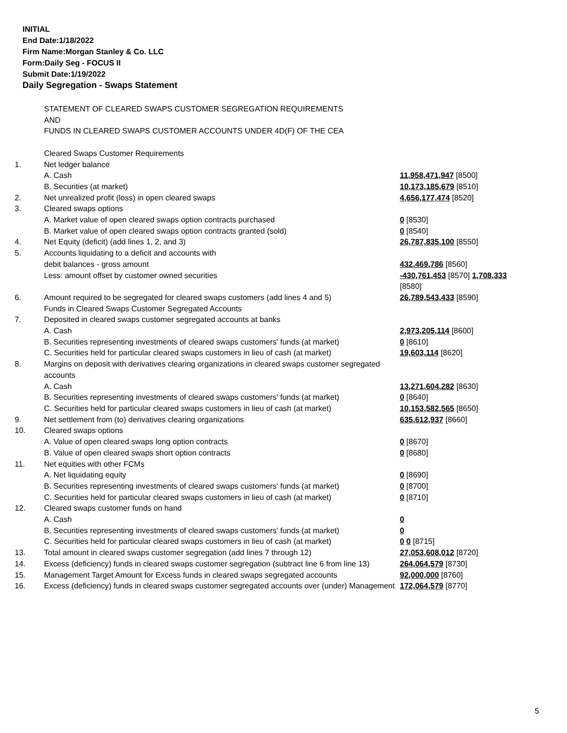INITIAL
End Date:1/18/2022
Firm Name:Morgan Stanley & Co. LLC
Form:Daily Seg - FOCUS II
Submit Date:1/19/2022
Daily Segregation - Swaps Statement
| | STATEMENT OF CLEARED SWAPS CUSTOMER SEGREGATION REQUIREMENTS AND FUNDS IN CLEARED SWAPS CUSTOMER ACCOUNTS UNDER 4D(F) OF THE CEA | |
| | Cleared Swaps Customer Requirements | |
| 1. | Net ledger balance | |
| | A. Cash | 11,958,471,947 [8500] |
| | B. Securities (at market) | 10,173,185,679 [8510] |
| 2. | Net unrealized profit (loss) in open cleared swaps | 4,656,177,474 [8520] |
| 3. | Cleared swaps options | |
| | A. Market value of open cleared swaps option contracts purchased | 0 [8530] |
| | B. Market value of open cleared swaps option contracts granted (sold) | 0 [8540] |
| 4. | Net Equity (deficit) (add lines 1, 2, and 3) | 26,787,835,100 [8550] |
| 5. | Accounts liquidating to a deficit and accounts with | |
| | debit balances - gross amount | 432,469,786 [8560] |
| | Less: amount offset by customer owned securities | -430,761,453 [8570] 1,708,333 [8580] |
| 6. | Amount required to be segregated for cleared swaps customers (add lines 4 and 5) | 26,789,543,433 [8590] |
| | Funds in Cleared Swaps Customer Segregated Accounts | |
| 7. | Deposited in cleared swaps customer segregated accounts at banks | |
| | A. Cash | 2,973,205,114 [8600] |
| | B. Securities representing investments of cleared swaps customers' funds (at market) | 0 [8610] |
| | C. Securities held for particular cleared swaps customers in lieu of cash (at market) | 19,603,114 [8620] |
| 8. | Margins on deposit with derivatives clearing organizations in cleared swaps customer segregated accounts | |
| | A. Cash | 13,271,604,282 [8630] |
| | B. Securities representing investments of cleared swaps customers' funds (at market) | 0 [8640] |
| | C. Securities held for particular cleared swaps customers in lieu of cash (at market) | 10,153,582,565 [8650] |
| 9. | Net settlement from (to) derivatives clearing organizations | 635,612,937 [8660] |
| 10. | Cleared swaps options | |
| | A. Value of open cleared swaps long option contracts | 0 [8670] |
| | B. Value of open cleared swaps short option contracts | 0 [8680] |
| 11. | Net equities with other FCMs | |
| | A. Net liquidating equity | 0 [8690] |
| | B. Securities representing investments of cleared swaps customers' funds (at market) | 0 [8700] |
| | C. Securities held for particular cleared swaps customers in lieu of cash (at market) | 0 [8710] |
| 12. | Cleared swaps customer funds on hand | |
| | A. Cash | 0 |
| | B. Securities representing investments of cleared swaps customers' funds (at market) | 0 |
| | C. Securities held for particular cleared swaps customers in lieu of cash (at market) | 0 0 [8715] |
| 13. | Total amount in cleared swaps customer segregation (add lines 7 through 12) | 27,053,608,012 [8720] |
| 14. | Excess (deficiency) funds in cleared swaps customer segregation (subtract line 6 from line 13) | 264,064,579 [8730] |
| 15. | Management Target Amount for Excess funds in cleared swaps segregated accounts | 92,000,000 [8760] |
| 16. | Excess (deficiency) funds in cleared swaps customer segregated accounts over (under) Management | 172,064,579 [8770] |
5